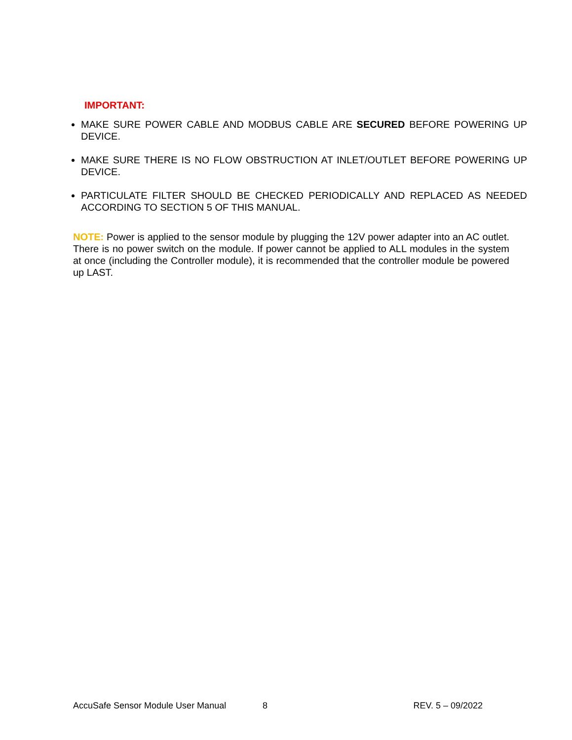IMPORTANT:
MAKE SURE POWER CABLE AND MODBUS CABLE ARE SECURED BEFORE POWERING UP DEVICE.
MAKE SURE THERE IS NO FLOW OBSTRUCTION AT INLET/OUTLET BEFORE POWERING UP DEVICE.
PARTICULATE FILTER SHOULD BE CHECKED PERIODICALLY AND REPLACED AS NEEDED ACCORDING TO SECTION 5 OF THIS MANUAL.
NOTE: Power is applied to the sensor module by plugging the 12V power adapter into an AC outlet. There is no power switch on the module. If power cannot be applied to ALL modules in the system at once (including the Controller module), it is recommended that the controller module be powered up LAST.
AccuSafe Sensor Module User Manual 8 REV. 5 – 09/2022